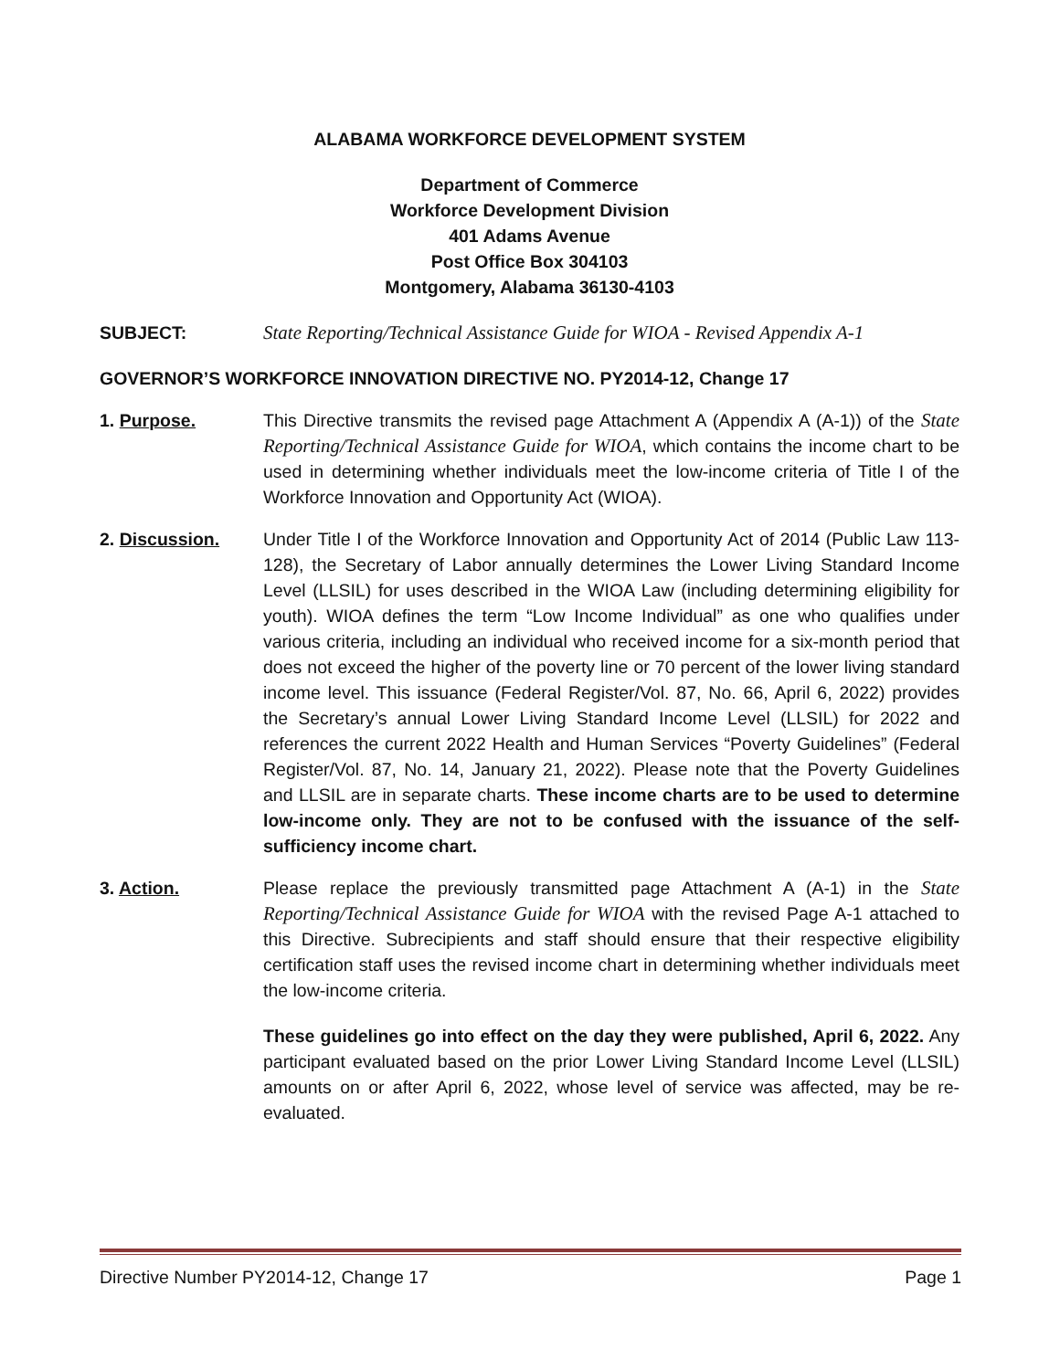ALABAMA WORKFORCE DEVELOPMENT SYSTEM
Department of Commerce
Workforce Development Division
401 Adams Avenue
Post Office Box 304103
Montgomery, Alabama 36130-4103
SUBJECT: State Reporting/Technical Assistance Guide for WIOA - Revised Appendix A-1
GOVERNOR’S WORKFORCE INNOVATION DIRECTIVE NO. PY2014-12, Change 17
1. Purpose. This Directive transmits the revised page Attachment A (Appendix A (A-1)) of the State Reporting/Technical Assistance Guide for WIOA, which contains the income chart to be used in determining whether individuals meet the low-income criteria of Title I of the Workforce Innovation and Opportunity Act (WIOA).
2. Discussion. Under Title I of the Workforce Innovation and Opportunity Act of 2014 (Public Law 113-128), the Secretary of Labor annually determines the Lower Living Standard Income Level (LLSIL) for uses described in the WIOA Law (including determining eligibility for youth). WIOA defines the term “Low Income Individual” as one who qualifies under various criteria, including an individual who received income for a six-month period that does not exceed the higher of the poverty line or 70 percent of the lower living standard income level. This issuance (Federal Register/Vol. 87, No. 66, April 6, 2022) provides the Secretary’s annual Lower Living Standard Income Level (LLSIL) for 2022 and references the current 2022 Health and Human Services “Poverty Guidelines” (Federal Register/Vol. 87, No. 14, January 21, 2022). Please note that the Poverty Guidelines and LLSIL are in separate charts. These income charts are to be used to determine low-income only. They are not to be confused with the issuance of the self-sufficiency income chart.
3. Action. Please replace the previously transmitted page Attachment A (A-1) in the State Reporting/Technical Assistance Guide for WIOA with the revised Page A-1 attached to this Directive. Subrecipients and staff should ensure that their respective eligibility certification staff uses the revised income chart in determining whether individuals meet the low-income criteria.
These guidelines go into effect on the day they were published, April 6, 2022. Any participant evaluated based on the prior Lower Living Standard Income Level (LLSIL) amounts on or after April 6, 2022, whose level of service was affected, may be re-evaluated.
Directive Number PY2014-12, Change 17 Page 1